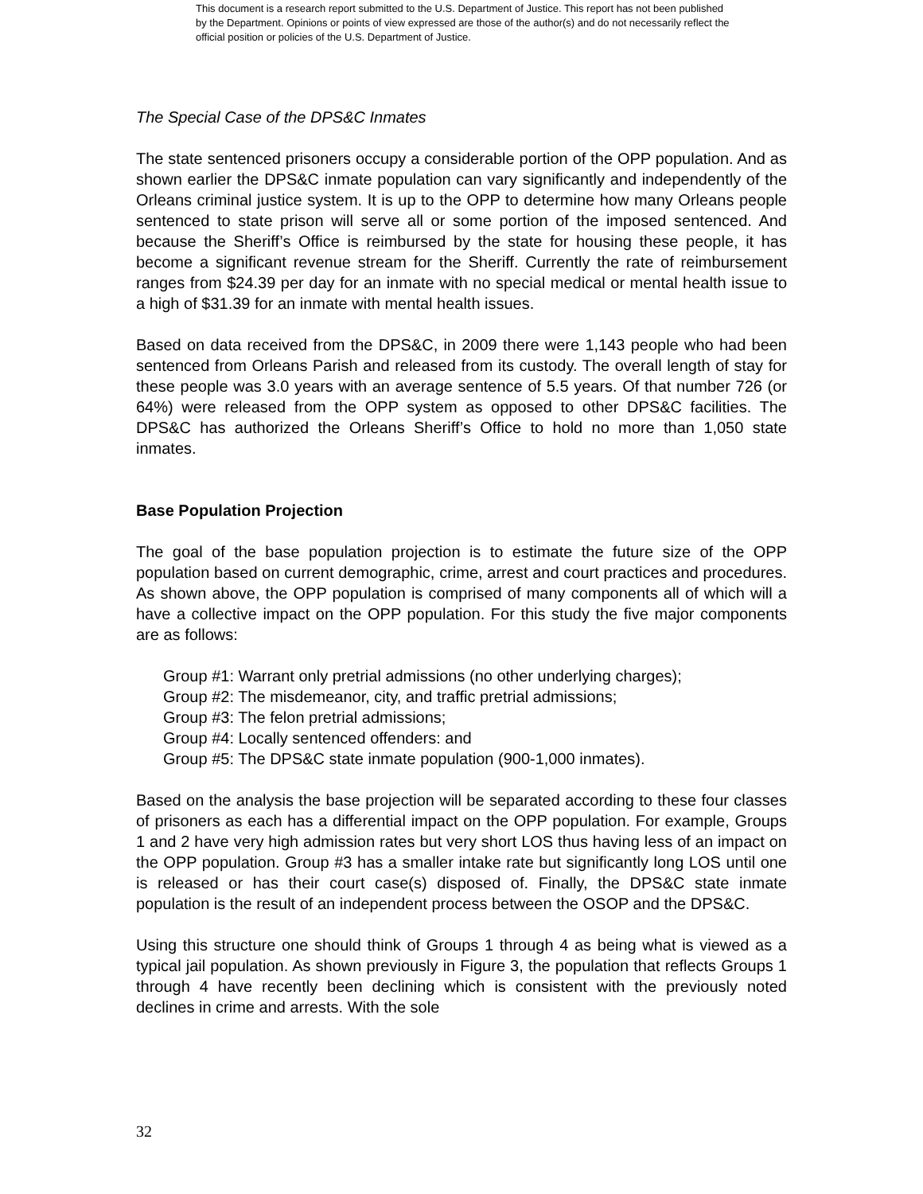This document is a research report submitted to the U.S. Department of Justice. This report has not been published by the Department. Opinions or points of view expressed are those of the author(s) and do not necessarily reflect the official position or policies of the U.S. Department of Justice.
The Special Case of the DPS&C Inmates
The state sentenced prisoners occupy a considerable portion of the OPP population. And as shown earlier the DPS&C inmate population can vary significantly and independently of the Orleans criminal justice system. It is up to the OPP to determine how many Orleans people sentenced to state prison will serve all or some portion of the imposed sentenced. And because the Sheriff’s Office is reimbursed by the state for housing these people, it has become a significant revenue stream for the Sheriff. Currently the rate of reimbursement ranges from $24.39 per day for an inmate with no special medical or mental health issue to a high of $31.39 for an inmate with mental health issues.
Based on data received from the DPS&C, in 2009 there were 1,143 people who had been sentenced from Orleans Parish and released from its custody. The overall length of stay for these people was 3.0 years with an average sentence of 5.5 years. Of that number 726 (or 64%) were released from the OPP system as opposed to other DPS&C facilities. The DPS&C has authorized the Orleans Sheriff’s Office to hold no more than 1,050 state inmates.
Base Population Projection
The goal of the base population projection is to estimate the future size of the OPP population based on current demographic, crime, arrest and court practices and procedures. As shown above, the OPP population is comprised of many components all of which will a have a collective impact on the OPP population. For this study the five major components are as follows:
Group #1: Warrant only pretrial admissions (no other underlying charges);
Group #2: The misdemeanor, city, and traffic pretrial admissions;
Group #3: The felon pretrial admissions;
Group #4: Locally sentenced offenders: and
Group #5: The DPS&C state inmate population (900-1,000 inmates).
Based on the analysis the base projection will be separated according to these four classes of prisoners as each has a differential impact on the OPP population. For example, Groups 1 and 2 have very high admission rates but very short LOS thus having less of an impact on the OPP population. Group #3 has a smaller intake rate but significantly long LOS until one is released or has their court case(s) disposed of. Finally, the DPS&C state inmate population is the result of an independent process between the OSOP and the DPS&C.
Using this structure one should think of Groups 1 through 4 as being what is viewed as a typical jail population. As shown previously in Figure 3, the population that reflects Groups 1 through 4 have recently been declining which is consistent with the previously noted declines in crime and arrests. With the sole
32